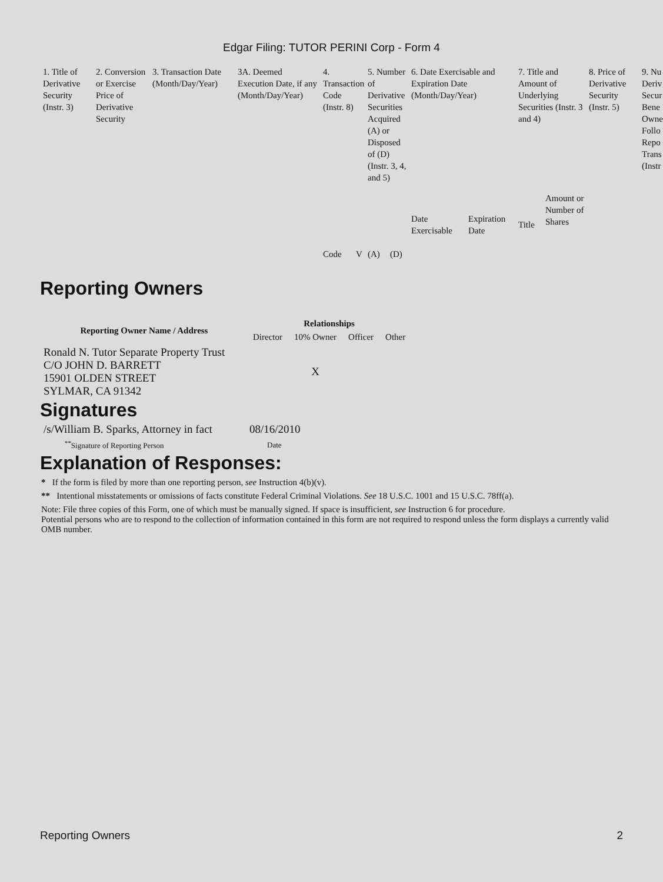Edgar Filing: TUTOR PERINI Corp - Form 4
| 1. Title of Derivative Security (Instr. 3) | 2. Conversion or Exercise Price of Derivative Security | 3. Transaction Date (Month/Day/Year) | 3A. Deemed Execution Date, if any (Month/Day/Year) | 4. Transaction Code (Instr. 8) | | 5. Number of Derivative Securities Acquired (A) or Disposed of (D) (Instr. 3, 4, and 5) | | 6. Date Exercisable and Expiration Date (Month/Day/Year) | | 7. Title and Amount of Underlying Securities (Instr. 3 and 4) | | 8. Price of Derivative Security (Instr. 5) | 9. Nu Deriv Secur Bene Owne Follo Repo Trans (Instr |
| | | | | Code | V | (A) | (D) | Date Exercisable | Expiration Date | Title | Amount or Number of Shares | | |
Reporting Owners
| Reporting Owner Name / Address | Relationships | | | |
| --- | --- | --- | --- | --- |
| | Director | 10% Owner | Officer | Other |
| Ronald N. Tutor Separate Property Trust C/O JOHN D. BARRETT 15901 OLDEN STREET SYLMAR, CA 91342 | | X | | |
Signatures
| /s/William B. Sparks, Attorney in fact | 08/16/2010 |
| <sup>**</sup> Signature of Reporting Person | Date |
Explanation of Responses:
* If the form is filed by more than one reporting person, see Instruction 4(b)(v).
** Intentional misstatements or omissions of facts constitute Federal Criminal Violations. See 18 U.S.C. 1001 and 15 U.S.C. 78ff(a).
Note: File three copies of this Form, one of which must be manually signed. If space is insufficient, see Instruction 6 for procedure.
Potential persons who are to respond to the collection of information contained in this form are not required to respond unless the form displays a currently valid OMB number.
Reporting Owners 2